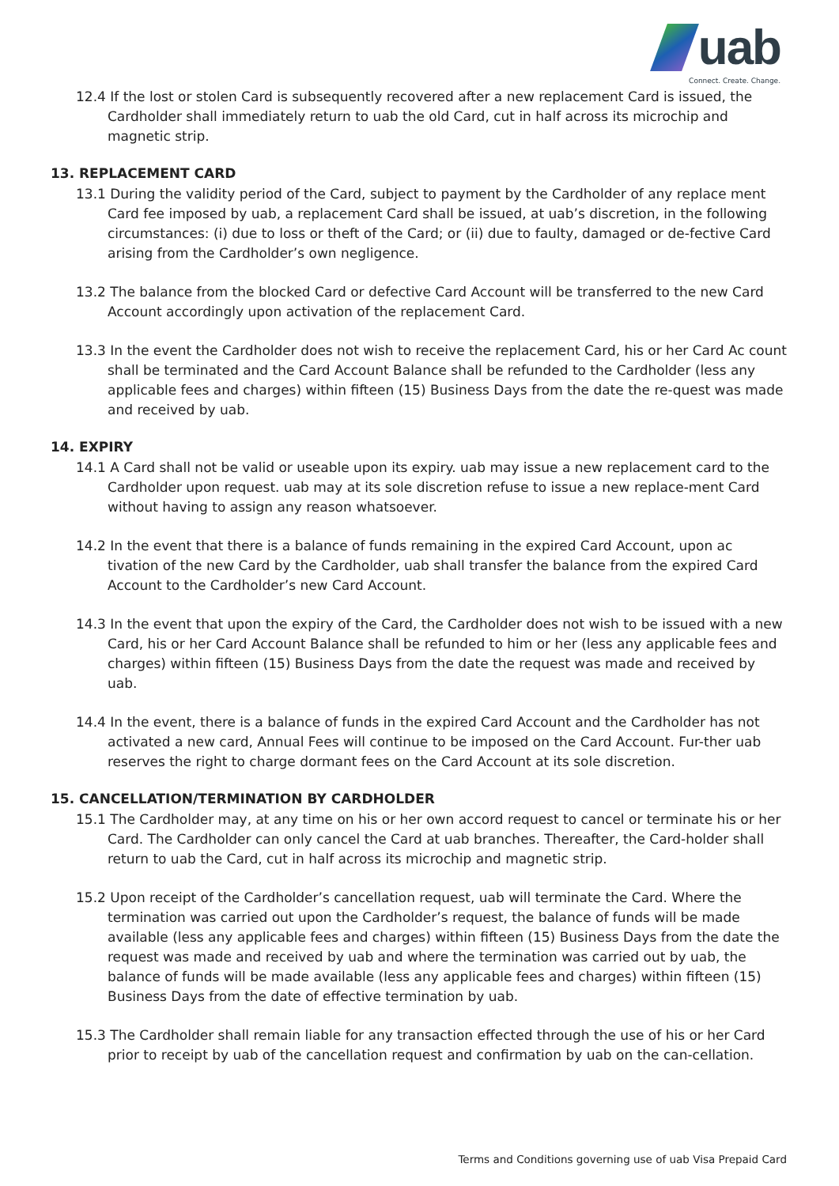uab
Connect. Create. Change.
12.4 If the lost or stolen Card is subsequently recovered after a new replacement Card is issued, the Cardholder shall immediately return to uab the old Card, cut in half across its microchip and magnetic strip.
13. REPLACEMENT CARD
13.1 During the validity period of the Card, subject to payment by the Cardholder of any replace ment Card fee imposed by uab, a replacement Card shall be issued, at uab’s discretion, in the following circumstances: (i) due to loss or theft of the Card; or (ii) due to faulty, damaged or de-fective Card arising from the Cardholder’s own negligence.
13.2 The balance from the blocked Card or defective Card Account will be transferred to the new Card Account accordingly upon activation of the replacement Card.
13.3 In the event the Cardholder does not wish to receive the replacement Card, his or her Card Ac count shall be terminated and the Card Account Balance shall be refunded to the Cardholder (less any applicable fees and charges) within fifteen (15) Business Days from the date the re-quest was made and received by uab.
14. EXPIRY
14.1 A Card shall not be valid or useable upon its expiry. uab may issue a new replacement card to the Cardholder upon request. uab may at its sole discretion refuse to issue a new replace-ment Card without having to assign any reason whatsoever.
14.2 In the event that there is a balance of funds remaining in the expired Card Account, upon ac tivation of the new Card by the Cardholder, uab shall transfer the balance from the expired Card Account to the Cardholder’s new Card Account.
14.3 In the event that upon the expiry of the Card, the Cardholder does not wish to be issued with a new Card, his or her Card Account Balance shall be refunded to him or her (less any applicable fees and charges) within fifteen (15) Business Days from the date the request was made and received by uab.
14.4 In the event, there is a balance of funds in the expired Card Account and the Cardholder has not activated a new card, Annual Fees will continue to be imposed on the Card Account. Fur-ther uab reserves the right to charge dormant fees on the Card Account at its sole discretion.
15. CANCELLATION/TERMINATION BY CARDHOLDER
15.1 The Cardholder may, at any time on his or her own accord request to cancel or terminate his or her Card. The Cardholder can only cancel the Card at uab branches. Thereafter, the Card-holder shall return to uab the Card, cut in half across its microchip and magnetic strip.
15.2 Upon receipt of the Cardholder’s cancellation request, uab will terminate the Card. Where the termination was carried out upon the Cardholder’s request, the balance of funds will be made available (less any applicable fees and charges) within fifteen (15) Business Days from the date the request was made and received by uab and where the termination was carried out by uab, the balance of funds will be made available (less any applicable fees and charges) within fifteen (15) Business Days from the date of effective termination by uab.
15.3 The Cardholder shall remain liable for any transaction effected through the use of his or her Card prior to receipt by uab of the cancellation request and confirmation by uab on the can-cellation.
Terms and Conditions governing use of uab Visa Prepaid Card